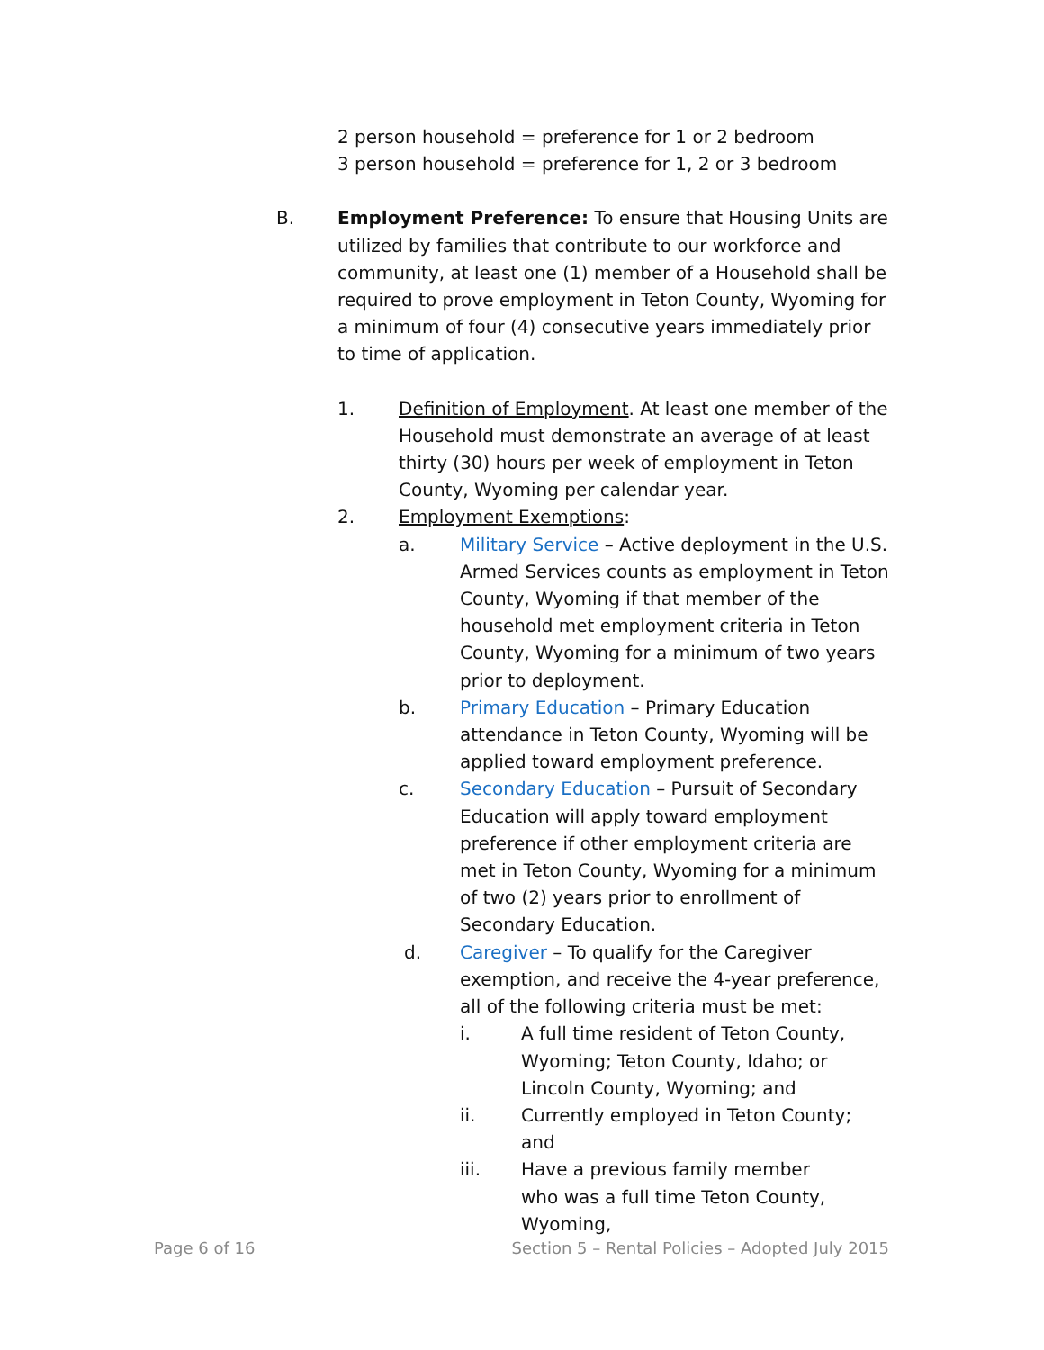2 person household = preference for 1 or 2 bedroom
3 person household = preference for 1, 2 or 3 bedroom
B. Employment Preference: To ensure that Housing Units are utilized by families that contribute to our workforce and community, at least one (1) member of a Household shall be required to prove employment in Teton County, Wyoming for a minimum of four (4) consecutive years immediately prior to time of application.
1. Definition of Employment. At least one member of the Household must demonstrate an average of at least thirty (30) hours per week of employment in Teton County, Wyoming per calendar year.
2. Employment Exemptions:
a. Military Service – Active deployment in the U.S. Armed Services counts as employment in Teton County, Wyoming if that member of the household met employment criteria in Teton County, Wyoming for a minimum of two years prior to deployment.
b. Primary Education – Primary Education attendance in Teton County, Wyoming will be applied toward employment preference.
c. Secondary Education – Pursuit of Secondary Education will apply toward employment preference if other employment criteria are met in Teton County, Wyoming for a minimum of two (2) years prior to enrollment of Secondary Education.
d. Caregiver – To qualify for the Caregiver exemption, and receive the 4-year preference, all of the following criteria must be met:
i. A full time resident of Teton County, Wyoming; Teton County, Idaho; or Lincoln County, Wyoming; and
ii. Currently employed in Teton County; and
iii. Have a previous family member who was a full time Teton County, Wyoming,
Page 6 of 16 Section 5 – Rental Policies – Adopted July 2015